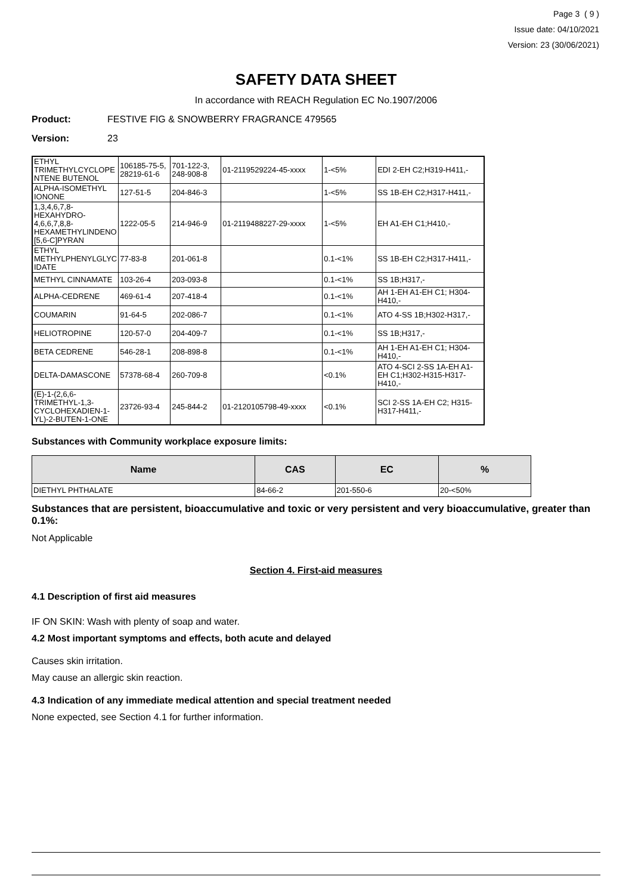Page 3 ( 9 )
Issue date: 04/10/2021
Version: 23 (30/06/2021)
SAFETY DATA SHEET
In accordance with REACH Regulation EC No.1907/2006
Product: FESTIVE FIG & SNOWBERRY FRAGRANCE 479565
Version: 23
| ETHYL TRIMETHYLCYCLOPE NTENE BUTENOL | 106185-75-5, 28219-61-6 | 701-122-3, 248-908-8 | 01-2119529224-45-xxxx | 1-<5% | EDI 2-EH C2;H319-H411,- |
| ALPHA-ISOMETHYL IONONE | 127-51-5 | 204-846-3 | | 1-<5% | SS 1B-EH C2;H317-H411,- |
| 1,3,4,6,7,8-HEXAHYDRO-4,6,6,7,8,8-HEXAMETHYLINDENO [5,6-C]PYRAN | 1222-05-5 | 214-946-9 | 01-2119488227-29-xxxx | 1-<5% | EH A1-EH C1;H410,- |
| ETHYL METHYLPHENYLGLYC IDATE | 77-83-8 | 201-061-8 | | 0.1-<1% | SS 1B-EH C2;H317-H411,- |
| METHYL CINNAMATE | 103-26-4 | 203-093-8 | | 0.1-<1% | SS 1B;H317,- |
| ALPHA-CEDRENE | 469-61-4 | 207-418-4 | | 0.1-<1% | AH 1-EH A1-EH C1; H304-H410,- |
| COUMARIN | 91-64-5 | 202-086-7 | | 0.1-<1% | ATO 4-SS 1B;H302-H317,- |
| HELIOTROPINE | 120-57-0 | 204-409-7 | | 0.1-<1% | SS 1B;H317,- |
| BETA CEDRENE | 546-28-1 | 208-898-8 | | 0.1-<1% | AH 1-EH A1-EH C1; H304-H410,- |
| DELTA-DAMASCONE | 57378-68-4 | 260-709-8 | | <0.1% | ATO 4-SCI 2-SS 1A-EH A1-EH C1;H302-H315-H317-H410,- |
| (E)-1-(2,6,6-TRIMETHYL-1,3-CYCLOHEXADIEN-1-YL)-2-BUTEN-1-ONE | 23726-93-4 | 245-844-2 | 01-2120105798-49-xxxx | <0.1% | SCI 2-SS 1A-EH C2; H315-H317-H411,- |
Substances with Community workplace exposure limits:
| Name | CAS | EC | % |
| --- | --- | --- | --- |
| DIETHYL PHTHALATE | 84-66-2 | 201-550-6 | 20-<50% |
Substances that are persistent, bioaccumulative and toxic or very persistent and very bioaccumulative, greater than 0.1%:
Not Applicable
Section 4. First-aid measures
4.1 Description of first aid measures
IF ON SKIN: Wash with plenty of soap and water.
4.2 Most important symptoms and effects, both acute and delayed
Causes skin irritation.
May cause an allergic skin reaction.
4.3 Indication of any immediate medical attention and special treatment needed
None expected, see Section 4.1 for further information.